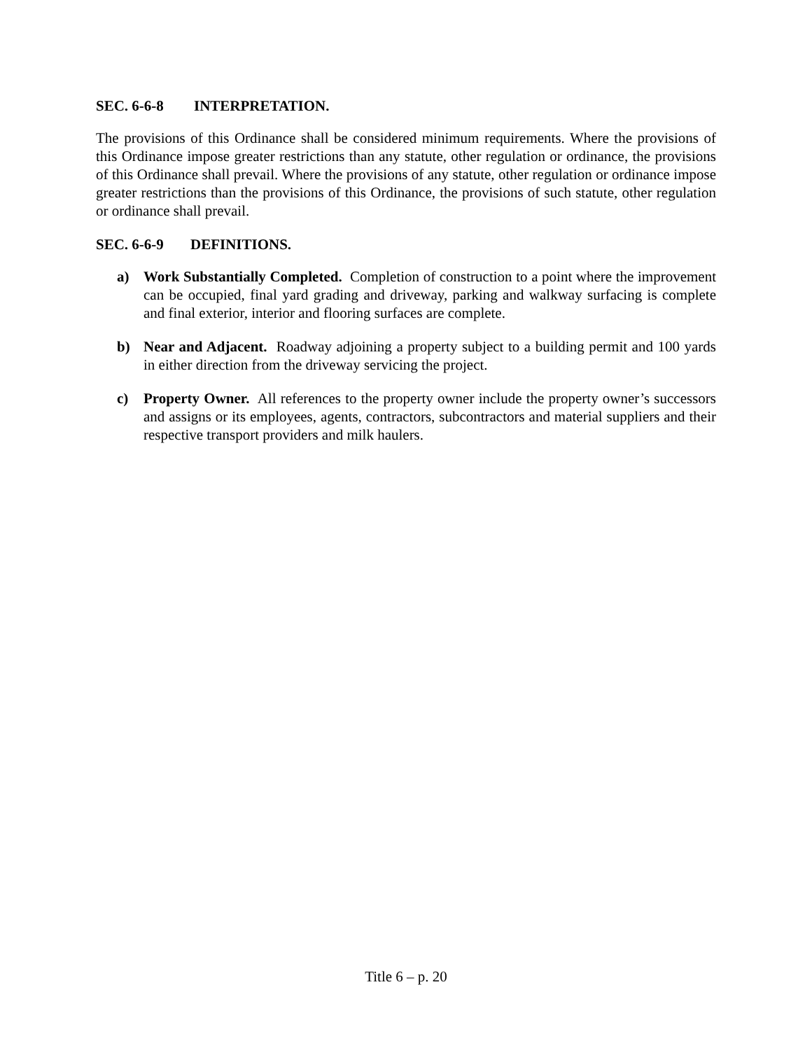SEC. 6-6-8 INTERPRETATION.
The provisions of this Ordinance shall be considered minimum requirements. Where the provisions of this Ordinance impose greater restrictions than any statute, other regulation or ordinance, the provisions of this Ordinance shall prevail. Where the provisions of any statute, other regulation or ordinance impose greater restrictions than the provisions of this Ordinance, the provisions of such statute, other regulation or ordinance shall prevail.
SEC. 6-6-9 DEFINITIONS.
a) Work Substantially Completed. Completion of construction to a point where the improvement can be occupied, final yard grading and driveway, parking and walkway surfacing is complete and final exterior, interior and flooring surfaces are complete.
b) Near and Adjacent. Roadway adjoining a property subject to a building permit and 100 yards in either direction from the driveway servicing the project.
c) Property Owner. All references to the property owner include the property owner’s successors and assigns or its employees, agents, contractors, subcontractors and material suppliers and their respective transport providers and milk haulers.
Title 6 – p. 20